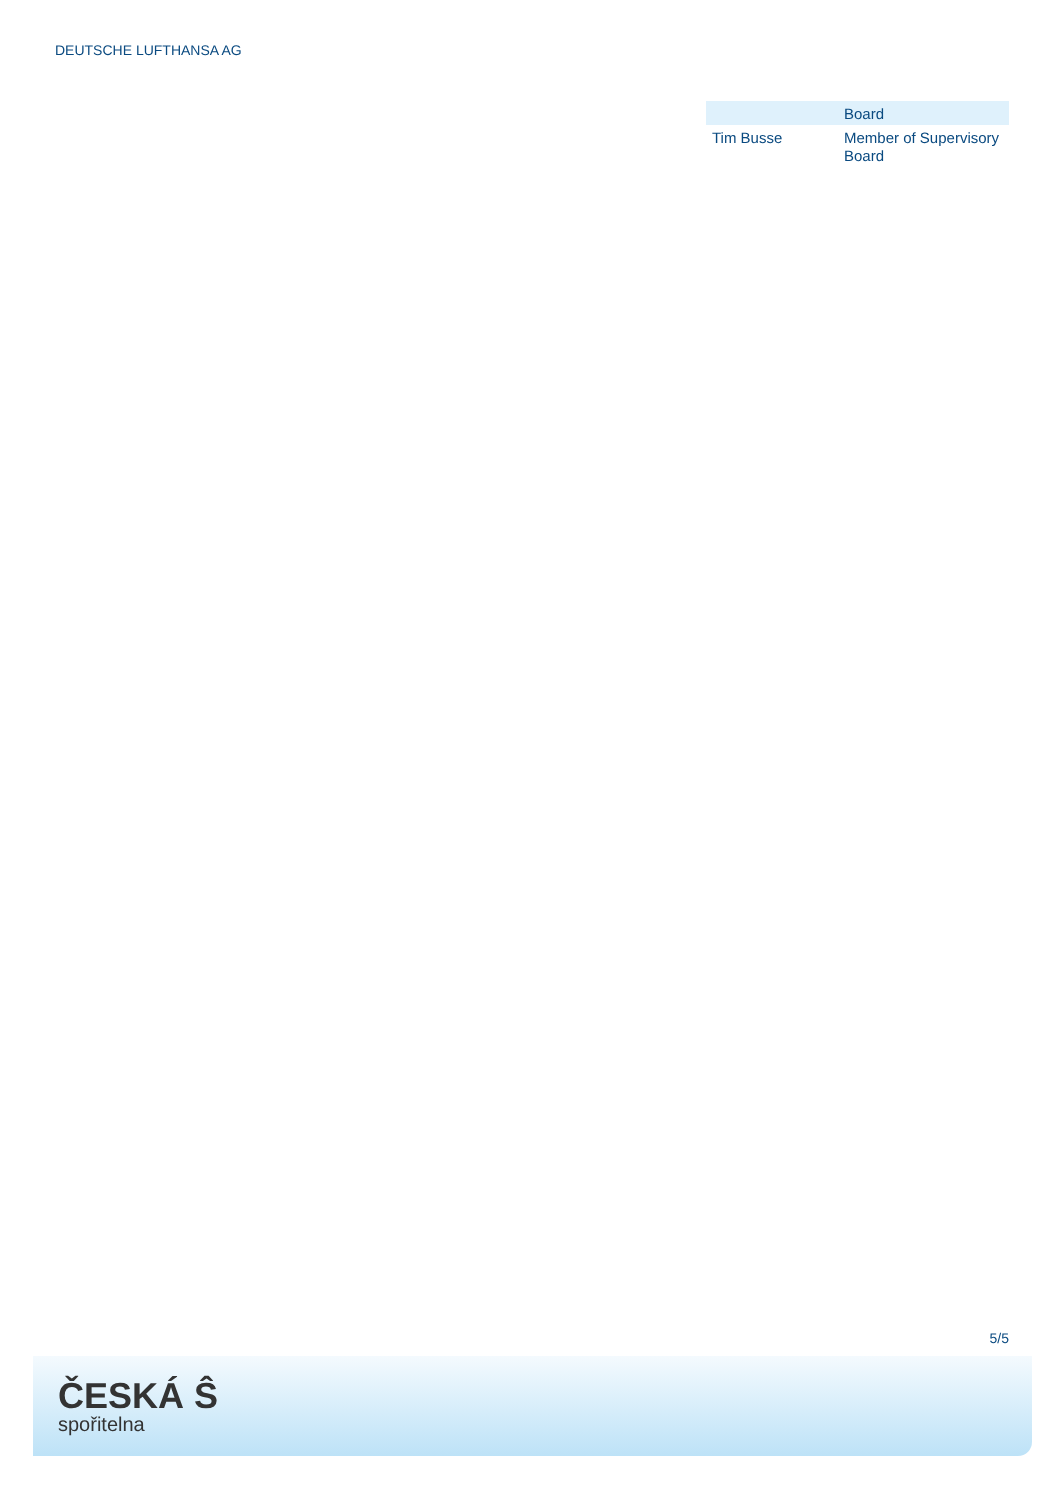DEUTSCHE LUFTHANSA AG
| | Board |
| --- | --- |
| Tim Busse | Member of Supervisory Board |
5/5
ČESKÁ Ŝ
spořitelna